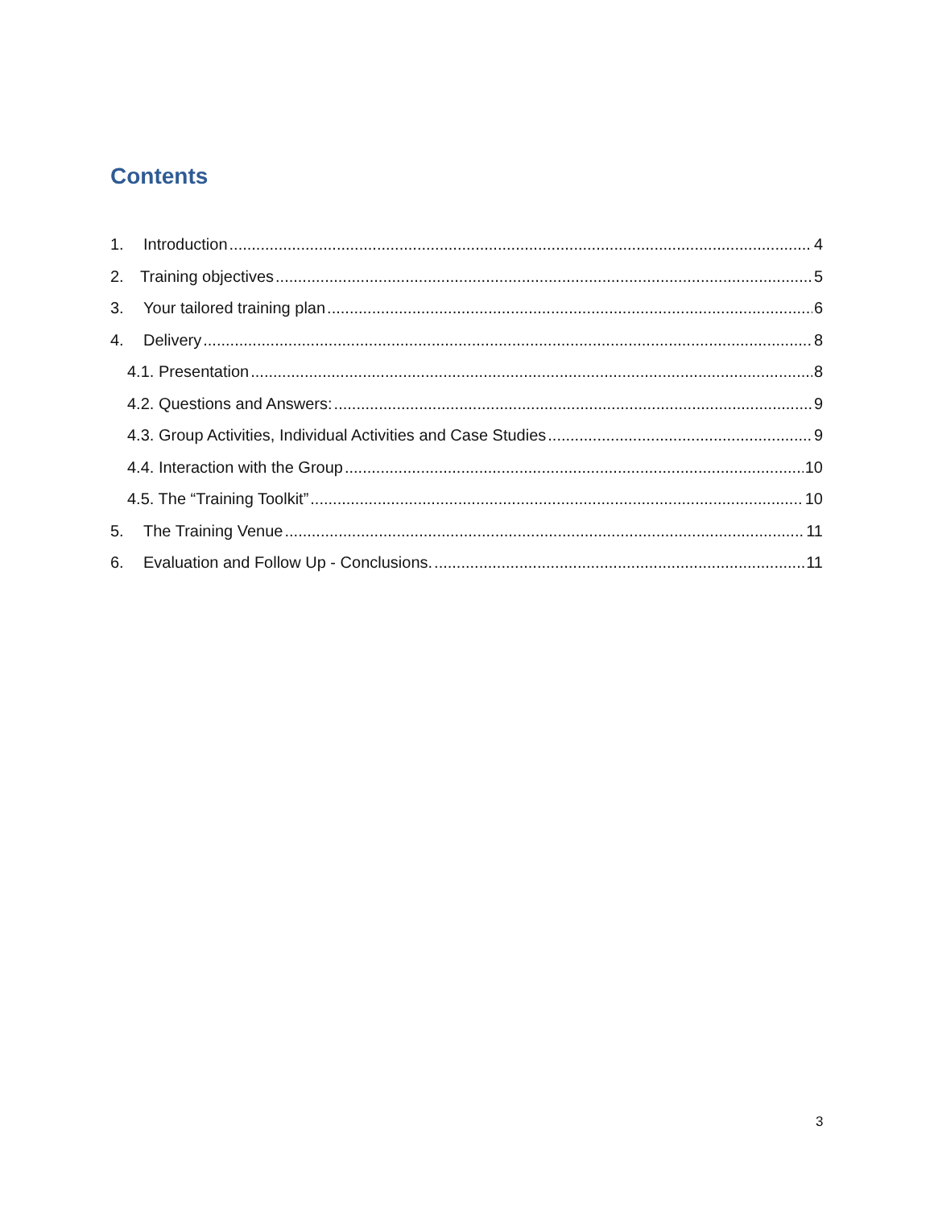Contents
1. Introduction 4
2. Training objectives 5
3. Your tailored training plan 6
4. Delivery 8
4.1. Presentation 8
4.2. Questions and Answers: 9
4.3. Group Activities, Individual Activities and Case Studies 9
4.4. Interaction with the Group 10
4.5. The “Training Toolkit” 10
5. The Training Venue 11
6. Evaluation and Follow Up - Conclusions. 11
3